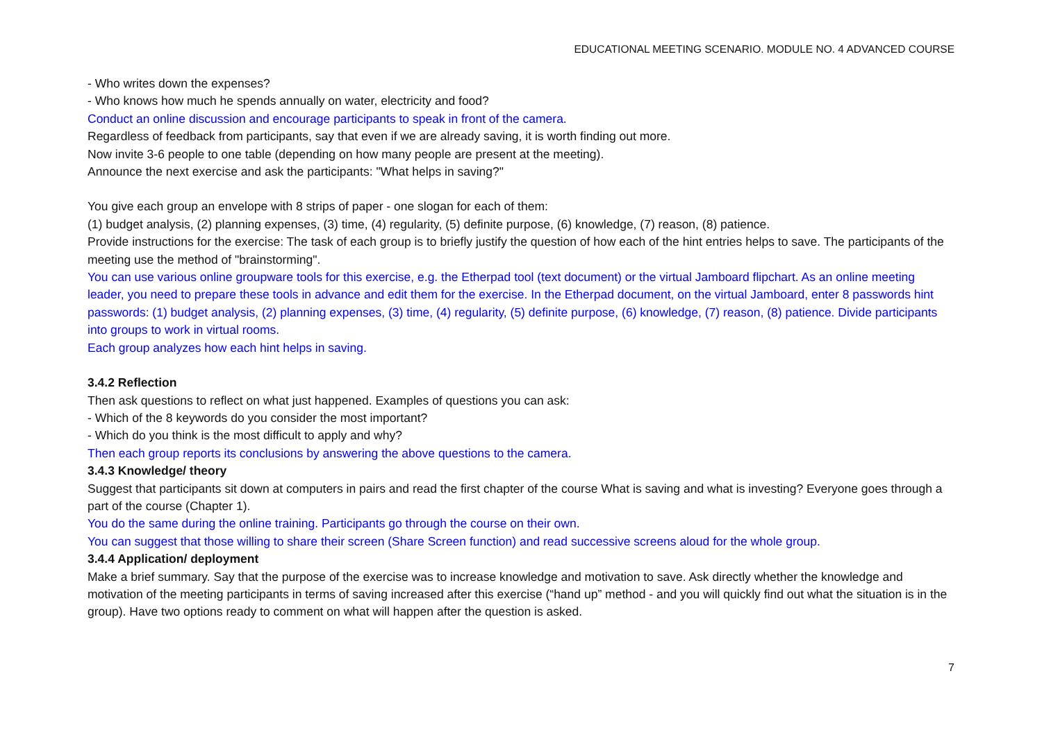EDUCATIONAL MEETING SCENARIO. MODULE NO. 4 ADVANCED COURSE
- Who writes down the expenses?
- Who knows how much he spends annually on water, electricity and food?
Conduct an online discussion and encourage participants to speak in front of the camera.
Regardless of feedback from participants, say that even if we are already saving, it is worth finding out more.
Now invite 3-6 people to one table (depending on how many people are present at the meeting).
Announce the next exercise and ask the participants: "What helps in saving?"
You give each group an envelope with 8 strips of paper - one slogan for each of them:
(1) budget analysis, (2) planning expenses, (3) time, (4) regularity, (5) definite purpose, (6) knowledge, (7) reason, (8) patience.
Provide instructions for the exercise: The task of each group is to briefly justify the question of how each of the hint entries helps to save. The participants of the meeting use the method of "brainstorming".
You can use various online groupware tools for this exercise, e.g. the Etherpad tool (text document) or the virtual Jamboard flipchart. As an online meeting leader, you need to prepare these tools in advance and edit them for the exercise. In the Etherpad document, on the virtual Jamboard, enter 8 passwords hint passwords: (1) budget analysis, (2) planning expenses, (3) time, (4) regularity, (5) definite purpose, (6) knowledge, (7) reason, (8) patience. Divide participants into groups to work in virtual rooms.
Each group analyzes how each hint helps in saving.
3.4.2 Reflection
Then ask questions to reflect on what just happened. Examples of questions you can ask:
- Which of the 8 keywords do you consider the most important?
- Which do you think is the most difficult to apply and why?
Then each group reports its conclusions by answering the above questions to the camera.
3.4.3 Knowledge/ theory
Suggest that participants sit down at computers in pairs and read the first chapter of the course What is saving and what is investing? Everyone goes through a part of the course (Chapter 1).
You do the same during the online training. Participants go through the course on their own.
You can suggest that those willing to share their screen (Share Screen function) and read successive screens aloud for the whole group.
3.4.4 Application/ deployment
Make a brief summary. Say that the purpose of the exercise was to increase knowledge and motivation to save. Ask directly whether the knowledge and motivation of the meeting participants in terms of saving increased after this exercise (“hand up” method - and you will quickly find out what the situation is in the group). Have two options ready to comment on what will happen after the question is asked.
7